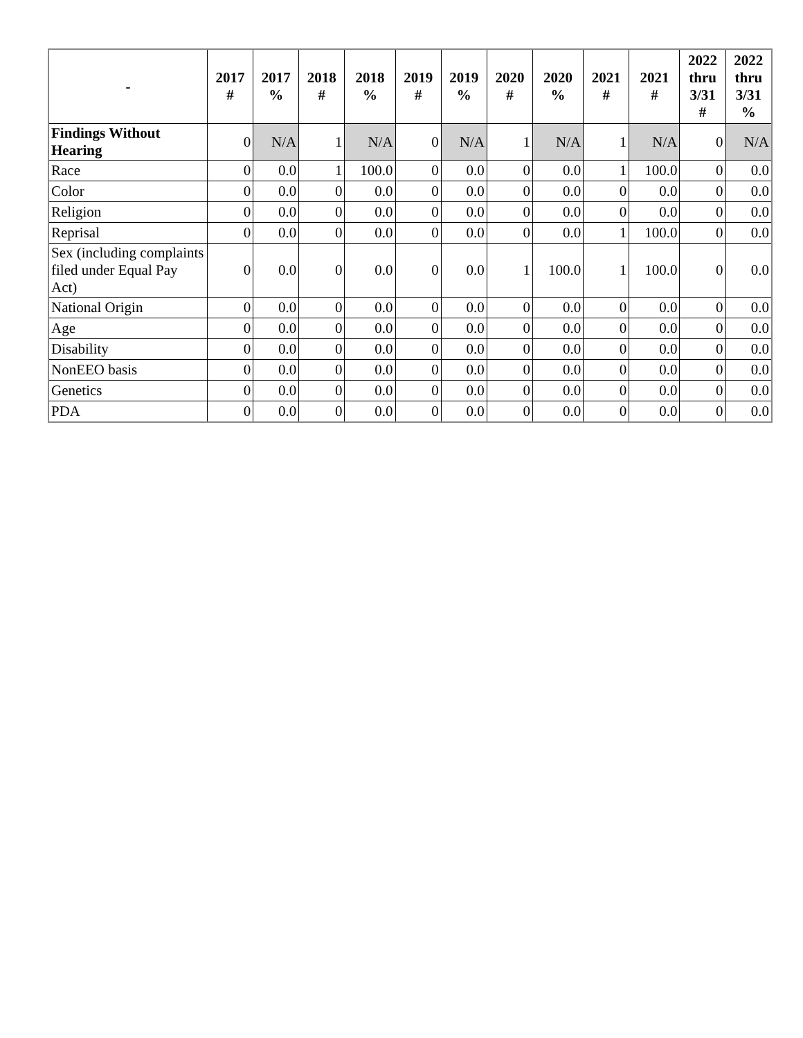| - | 2017 # | 2017 % | 2018 # | 2018 % | 2019 # | 2019 % | 2020 # | 2020 % | 2021 # | 2021 # | 2022 thru 3/31 # | 2022 thru 3/31 % |
| --- | --- | --- | --- | --- | --- | --- | --- | --- | --- | --- | --- | --- |
| Findings Without Hearing | 0 | N/A | 1 | N/A | 0 | N/A | 1 | N/A | 1 | N/A | 0 | N/A |
| Race | 0 | 0.0 | 1 | 100.0 | 0 | 0.0 | 0 | 0.0 | 1 | 100.0 | 0 | 0.0 |
| Color | 0 | 0.0 | 0 | 0.0 | 0 | 0.0 | 0 | 0.0 | 0 | 0.0 | 0 | 0.0 |
| Religion | 0 | 0.0 | 0 | 0.0 | 0 | 0.0 | 0 | 0.0 | 0 | 0.0 | 0 | 0.0 |
| Reprisal | 0 | 0.0 | 0 | 0.0 | 0 | 0.0 | 0 | 0.0 | 1 | 100.0 | 0 | 0.0 |
| Sex (including complaints filed under Equal Pay Act) | 0 | 0.0 | 0 | 0.0 | 0 | 0.0 | 1 | 100.0 | 1 | 100.0 | 0 | 0.0 |
| National Origin | 0 | 0.0 | 0 | 0.0 | 0 | 0.0 | 0 | 0.0 | 0 | 0.0 | 0 | 0.0 |
| Age | 0 | 0.0 | 0 | 0.0 | 0 | 0.0 | 0 | 0.0 | 0 | 0.0 | 0 | 0.0 |
| Disability | 0 | 0.0 | 0 | 0.0 | 0 | 0.0 | 0 | 0.0 | 0 | 0.0 | 0 | 0.0 |
| NonEEO basis | 0 | 0.0 | 0 | 0.0 | 0 | 0.0 | 0 | 0.0 | 0 | 0.0 | 0 | 0.0 |
| Genetics | 0 | 0.0 | 0 | 0.0 | 0 | 0.0 | 0 | 0.0 | 0 | 0.0 | 0 | 0.0 |
| PDA | 0 | 0.0 | 0 | 0.0 | 0 | 0.0 | 0 | 0.0 | 0 | 0.0 | 0 | 0.0 |